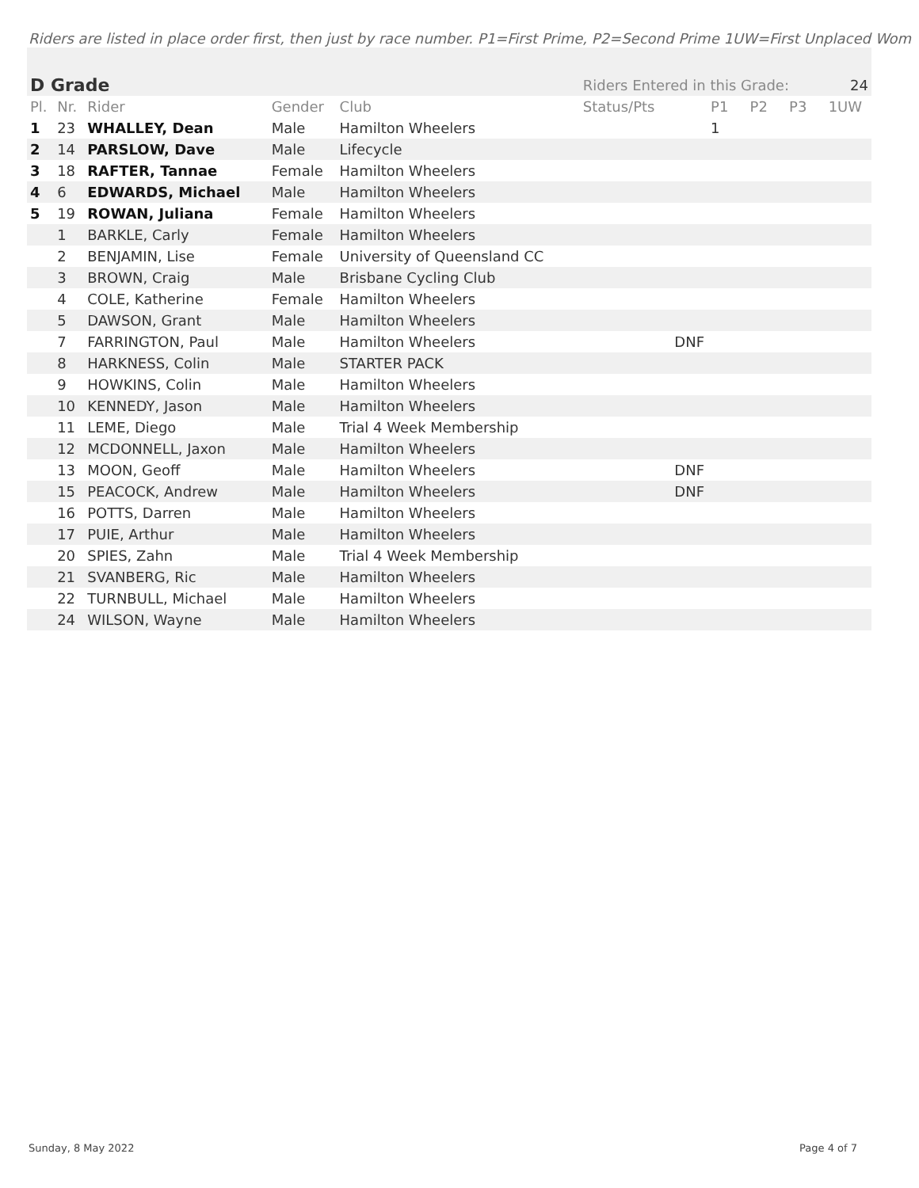Riders are listed in place order first, then just by race number. P1=First Prime, P2=Second Prime 1UW=First Unplaced Wom
| D Grade | | | | | Riders Entered in this Grade: | | | | 24 |
| Pl. | Nr. | Rider | Gender | Club | Status/Pts | P1 | P2 | P3 | 1UW |
| 1 | 23 | WHALLEY, Dean | Male | Hamilton Wheelers | | 1 | | | |
| 2 | 14 | PARSLOW, Dave | Male | Lifecycle | | | | | |
| 3 | 18 | RAFTER, Tannae | Female | Hamilton Wheelers | | | | | |
| 4 | 6 | EDWARDS, Michael | Male | Hamilton Wheelers | | | | | |
| 5 | 19 | ROWAN, Juliana | Female | Hamilton Wheelers | | | | | |
| | 1 | BARKLE, Carly | Female | Hamilton Wheelers | | | | | |
| | 2 | BENJAMIN, Lise | Female | University of Queensland CC | | | | | |
| | 3 | BROWN, Craig | Male | Brisbane Cycling Club | | | | | |
| | 4 | COLE, Katherine | Female | Hamilton Wheelers | | | | | |
| | 5 | DAWSON, Grant | Male | Hamilton Wheelers | | | | | |
| | 7 | FARRINGTON, Paul | Male | Hamilton Wheelers | DNF | | | | |
| | 8 | HARKNESS, Colin | Male | STARTER PACK | | | | | |
| | 9 | HOWKINS, Colin | Male | Hamilton Wheelers | | | | | |
| | 10 | KENNEDY, Jason | Male | Hamilton Wheelers | | | | | |
| | 11 | LEME, Diego | Male | Trial 4 Week Membership | | | | | |
| | 12 | MCDONNELL, Jaxon | Male | Hamilton Wheelers | | | | | |
| | 13 | MOON, Geoff | Male | Hamilton Wheelers | DNF | | | | |
| | 15 | PEACOCK, Andrew | Male | Hamilton Wheelers | DNF | | | | |
| | 16 | POTTS, Darren | Male | Hamilton Wheelers | | | | | |
| | 17 | PUIE, Arthur | Male | Hamilton Wheelers | | | | | |
| | 20 | SPIES, Zahn | Male | Trial 4 Week Membership | | | | | |
| | 21 | SVANBERG, Ric | Male | Hamilton Wheelers | | | | | |
| | 22 | TURNBULL, Michael | Male | Hamilton Wheelers | | | | | |
| | 24 | WILSON, Wayne | Male | Hamilton Wheelers | | | | | |
Sunday, 8 May 2022 Page 4 of 7